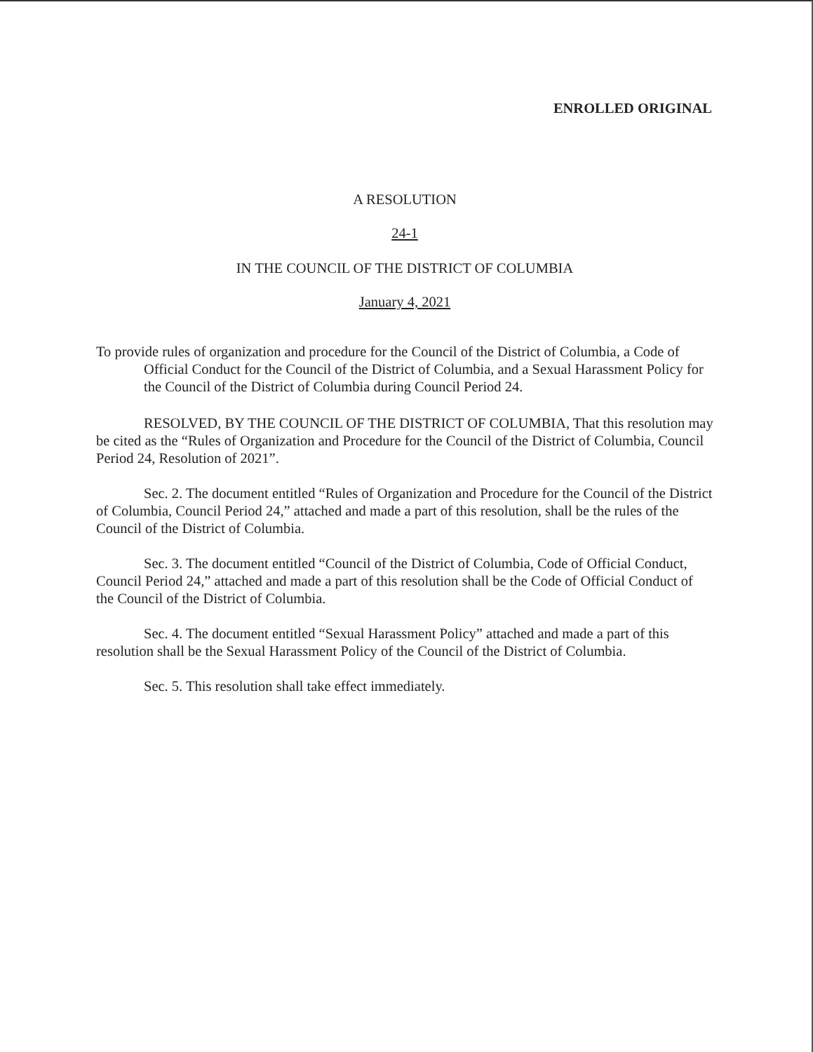ENROLLED ORIGINAL
A RESOLUTION
24-1
IN THE COUNCIL OF THE DISTRICT OF COLUMBIA
January 4, 2021
To provide rules of organization and procedure for the Council of the District of Columbia, a Code of Official Conduct for the Council of the District of Columbia, and a Sexual Harassment Policy for the Council of the District of Columbia during Council Period 24.
RESOLVED, BY THE COUNCIL OF THE DISTRICT OF COLUMBIA, That this resolution may be cited as the “Rules of Organization and Procedure for the Council of the District of Columbia, Council Period 24, Resolution of 2021”.
Sec. 2. The document entitled “Rules of Organization and Procedure for the Council of the District of Columbia, Council Period 24,” attached and made a part of this resolution, shall be the rules of the Council of the District of Columbia.
Sec. 3. The document entitled “Council of the District of Columbia, Code of Official Conduct, Council Period 24,” attached and made a part of this resolution shall be the Code of Official Conduct of the Council of the District of Columbia.
Sec. 4. The document entitled “Sexual Harassment Policy” attached and made a part of this resolution shall be the Sexual Harassment Policy of the Council of the District of Columbia.
Sec. 5. This resolution shall take effect immediately.